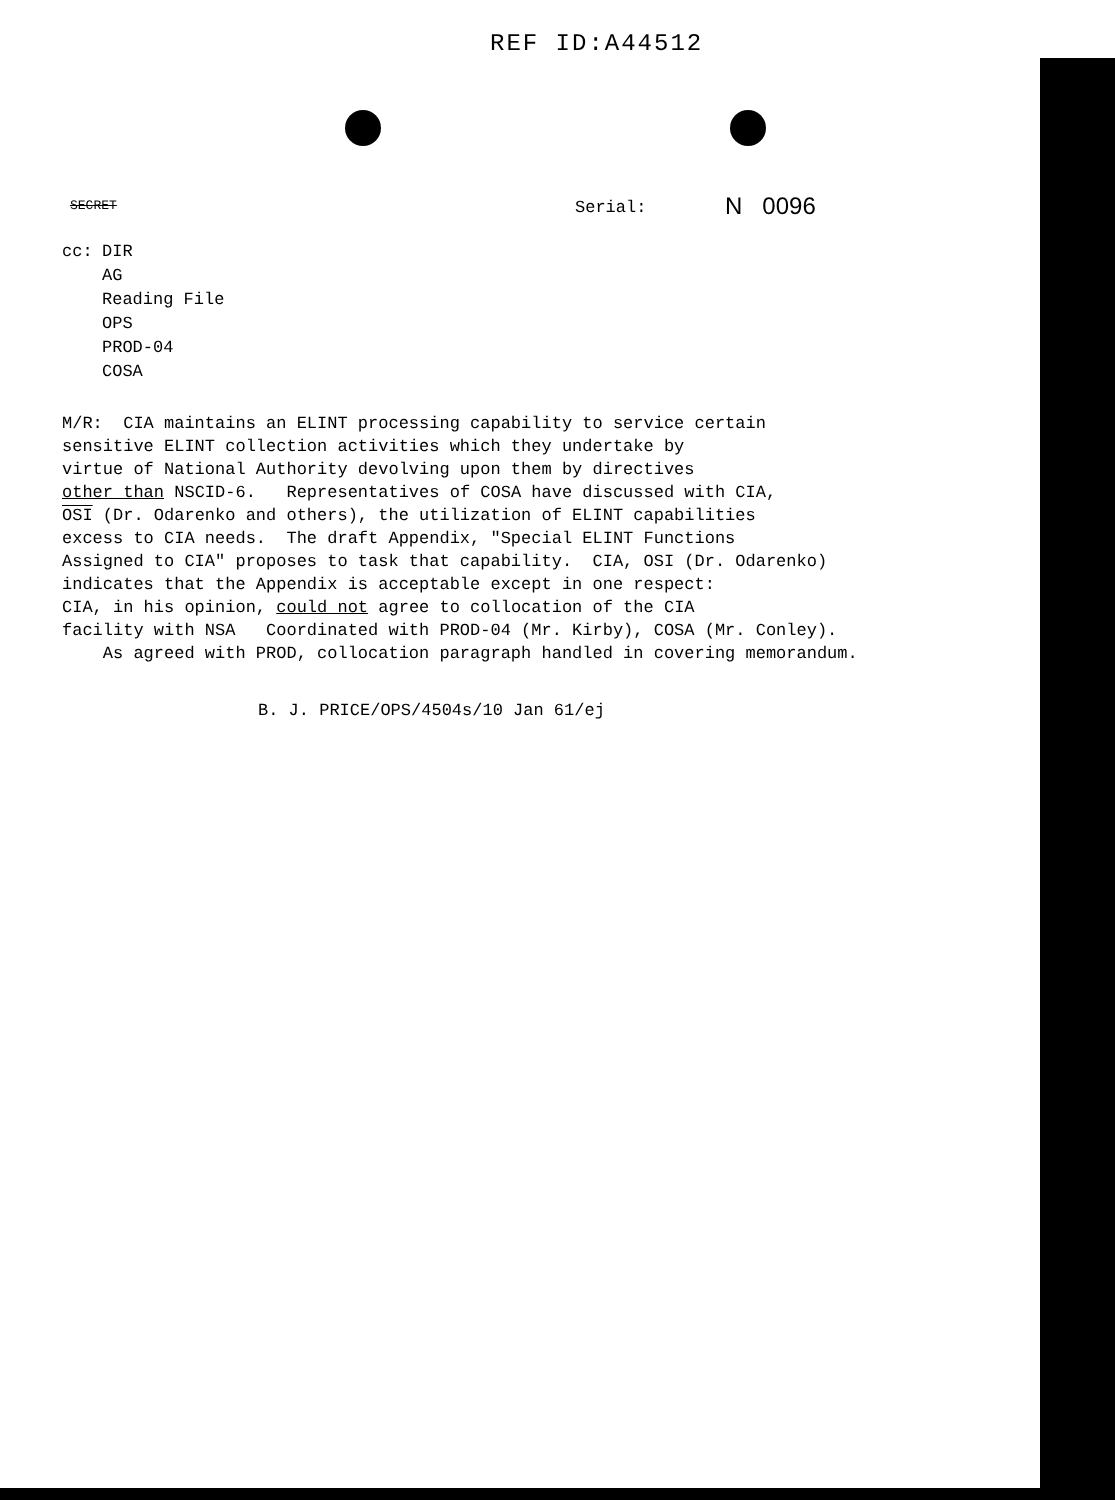REF ID:A44512
SECRET
Serial:
N 0096
cc: DIR
AG
Reading File
OPS
PROD-04
COSA
M/R: CIA maintains an ELINT processing capability to service certain sensitive ELINT collection activities which they undertake by virtue of National Authority devolving upon them by directives other than NSCID-6. Representatives of COSA have discussed with CIA, OSI (Dr. Odarenko and others), the utilization of ELINT capabilities excess to CIA needs. The draft Appendix, "Special ELINT Functions Assigned to CIA" proposes to task that capability. CIA, OSI (Dr. Odarenko) indicates that the Appendix is acceptable except in one respect: CIA, in his opinion, could not agree to collocation of the CIA facility with NSA Coordinated with PROD-04 (Mr. Kirby), COSA (Mr. Conley). As agreed with PROD, collocation paragraph handled in covering memorandum.
B. J. PRICE/OPS/4504s/10 Jan 61/ej